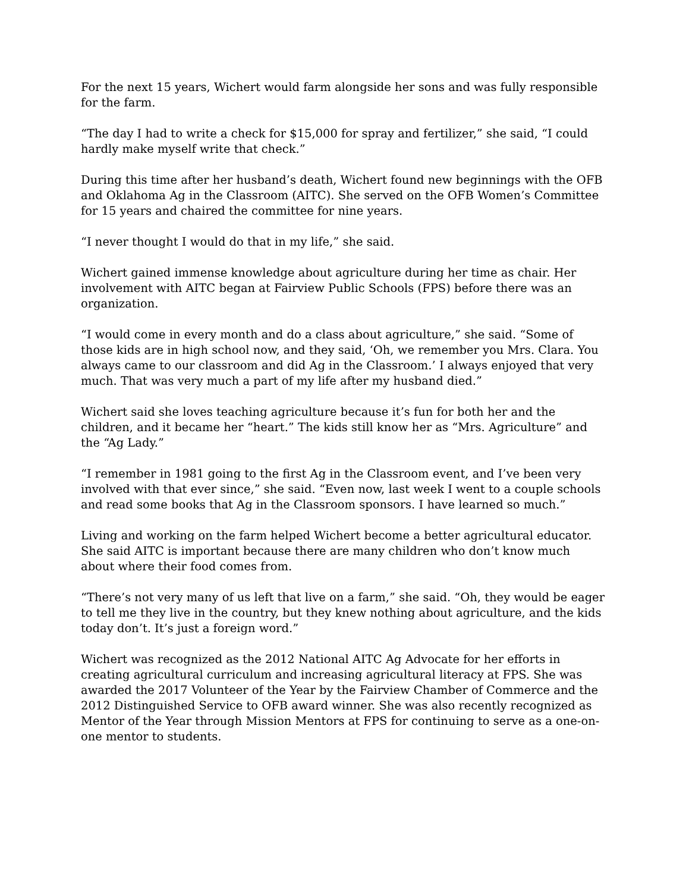For the next 15 years, Wichert would farm alongside her sons and was fully responsible for the farm.
“The day I had to write a check for $15,000 for spray and fertilizer,” she said, “I could hardly make myself write that check.”
During this time after her husband’s death, Wichert found new beginnings with the OFB and Oklahoma Ag in the Classroom (AITC). She served on the OFB Women’s Committee for 15 years and chaired the committee for nine years.
“I never thought I would do that in my life,” she said.
Wichert gained immense knowledge about agriculture during her time as chair. Her involvement with AITC began at Fairview Public Schools (FPS) before there was an organization.
“I would come in every month and do a class about agriculture,” she said. “Some of those kids are in high school now, and they said, ‘Oh, we remember you Mrs. Clara. You always came to our classroom and did Ag in the Classroom.’ I always enjoyed that very much. That was very much a part of my life after my husband died.”
Wichert said she loves teaching agriculture because it’s fun for both her and the children, and it became her “heart.” The kids still know her as “Mrs. Agriculture” and the “Ag Lady.”
“I remember in 1981 going to the first Ag in the Classroom event, and I’ve been very involved with that ever since,” she said. “Even now, last week I went to a couple schools and read some books that Ag in the Classroom sponsors. I have learned so much.”
Living and working on the farm helped Wichert become a better agricultural educator. She said AITC is important because there are many children who don’t know much about where their food comes from.
“There’s not very many of us left that live on a farm,” she said. “Oh, they would be eager to tell me they live in the country, but they knew nothing about agriculture, and the kids today don’t. It’s just a foreign word.”
Wichert was recognized as the 2012 National AITC Ag Advocate for her efforts in creating agricultural curriculum and increasing agricultural literacy at FPS. She was awarded the 2017 Volunteer of the Year by the Fairview Chamber of Commerce and the 2012 Distinguished Service to OFB award winner. She was also recently recognized as Mentor of the Year through Mission Mentors at FPS for continuing to serve as a one-on-one mentor to students.